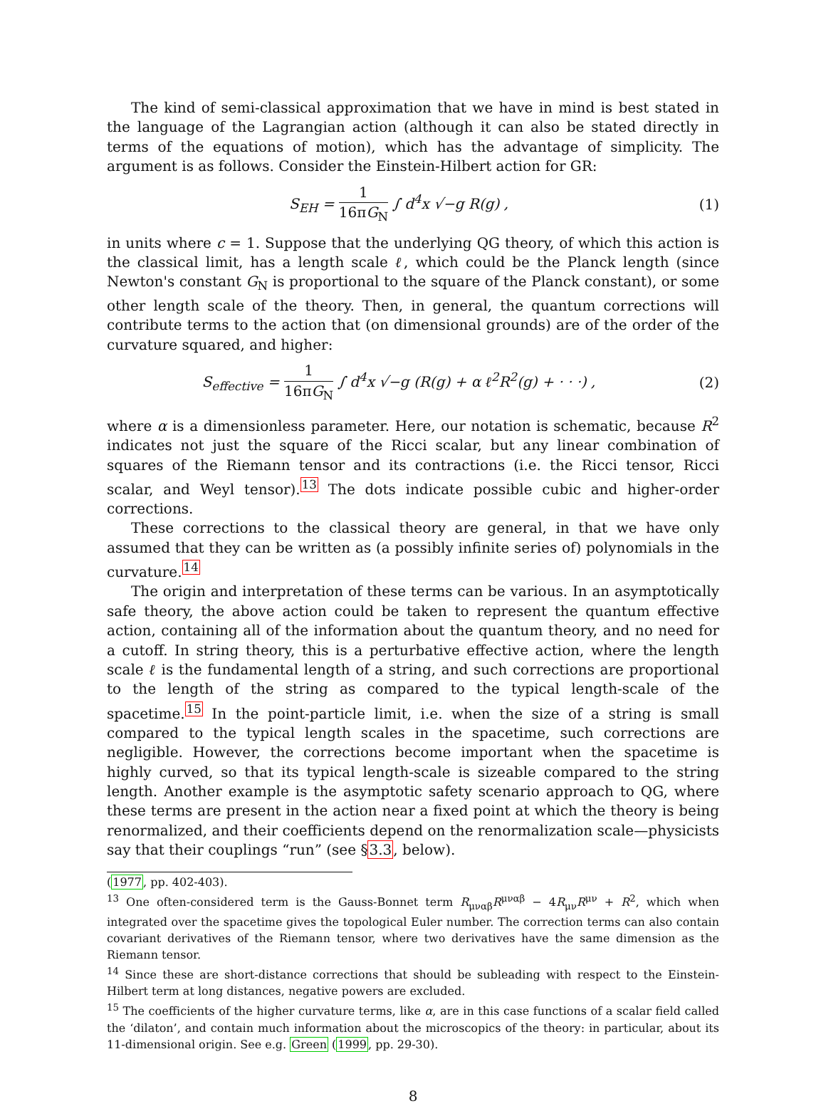The kind of semi-classical approximation that we have in mind is best stated in the language of the Lagrangian action (although it can also be stated directly in terms of the equations of motion), which has the advantage of simplicity. The argument is as follows. Consider the Einstein-Hilbert action for GR:
S<sub>EH</sub> = 1 16πG<sub>N</sub> ∫ d<sup>4</sup>x √−g R(g) , (1)
in units where c = 1. Suppose that the underlying QG theory, of which this action is the classical limit, has a length scale ℓ, which could be the Planck length (since Newton's constant G<sub>N</sub> is proportional to the square of the Planck constant), or some other length scale of the theory. Then, in general, the quantum corrections will contribute terms to the action that (on dimensional grounds) are of the order of the curvature squared, and higher:
S<sub>effective</sub> = 1 16πG<sub>N</sub> ∫ d<sup>4</sup>x √−g (R(g) + α ℓ<sup>2</sup>R<sup>2</sup>(g) + · · ·) ,
(2)
where α is a dimensionless parameter. Here, our notation is schematic, because R<sup>2</sup> indicates not just the square of the Ricci scalar, but any linear combination of squares of the Riemann tensor and its contractions (i.e. the Ricci tensor, Ricci scalar, and Weyl tensor).<sup>13</sup> The dots indicate possible cubic and higher-order corrections.
These corrections to the classical theory are general, in that we have only assumed that they can be written as (a possibly infinite series of) polynomials in the curvature.<sup>14</sup>
The origin and interpretation of these terms can be various. In an asymptotically safe theory, the above action could be taken to represent the quantum effective action, containing all of the information about the quantum theory, and no need for a cutoff. In string theory, this is a perturbative effective action, where the length scale ℓ is the fundamental length of a string, and such corrections are proportional to the length of the string as compared to the typical length-scale of the spacetime.<sup>15</sup> In the point-particle limit, i.e. when the size of a string is small compared to the typical length scales in the spacetime, such corrections are negligible. However, the corrections become important when the spacetime is highly curved, so that its typical length-scale is sizeable compared to the string length. Another example is the asymptotic safety scenario approach to QG, where these terms are present in the action near a fixed point at which the theory is being renormalized, and their coefficients depend on the renormalization scale—physicists say that their couplings “run” (see §3.3, below).
(1977, pp. 402-403).
<sup>13</sup> One often-considered term is the Gauss-Bonnet term R<sub>μναβ</sub>R<sup>μναβ</sup> − 4R<sub>μν</sub>R<sup>μν</sup> + R<sup>2</sup>, which when integrated over the spacetime gives the topological Euler number. The correction terms can also contain covariant derivatives of the Riemann tensor, where two derivatives have the same dimension as the Riemann tensor.
<sup>14</sup> Since these are short-distance corrections that should be subleading with respect to the Einstein-Hilbert term at long distances, negative powers are excluded.
<sup>15</sup> The coefficients of the higher curvature terms, like α, are in this case functions of a scalar field called the ‘dilaton’, and contain much information about the microscopics of the theory: in particular, about its 11-dimensional origin. See e.g. Green (1999, pp. 29-30).
8